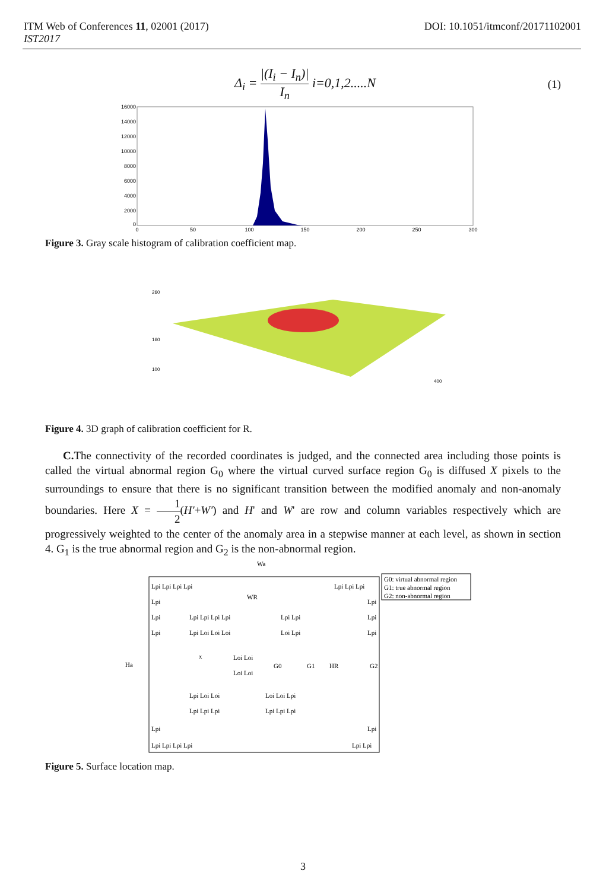ITM Web of Conferences 11, 02001 (2017)
IST2017
DOI: 10.1051/itmconf/20171102001
Δ<sub>i</sub> = |(I<sub>i</sub> − I<sub>n</sub>)| I<sub>n</sub> i=0,1,2.....N
(1)
16000
14000
12000
10000
8000
6000
4000
2000
0
0
50
100
150
200
250
300
Figure 3. Gray scale histogram of calibration coefficient map.
260
160
100
400
Figure 4. 3D graph of calibration coefficient for R.
C. The connectivity of the recorded coordinates is judged, and the connected area including those points is called the virtual abnormal region G<sub>0</sub> where the virtual curved surface region G<sub>0</sub> is diffused X pixels to the surroundings to ensure that there is no significant transition between the modified anomaly and non-anomaly boundaries. Here X = 1 2(H'+W') and H' and W' are row and column variables respectively which are progressively weighted to the center of the anomaly area in a stepwise manner at each level, as shown in section 4. G<sub>1</sub> is the true abnormal region and G<sub>2</sub> is the non-abnormal region.
Wa
G0: virtual abnormal region
G1: true abnormal region
G2: non-abnormal region
Ha
Lpi Lpi Lpi Lpi
Lpi Lpi Lpi
Lpi
Lpi
WR
Lpi Lpi Lpi Lpi
Lpi Lpi
Lpi Loi Loi Loi
Loi Lpi
Loi Loi
Loi Loi
G0
G1
HR
G2
x
Lpi Loi Loi
Loi Loi Lpi
Lpi Lpi Lpi
Lpi Lpi Lpi
Lpi
Lpi
Lpi Lpi Lpi Lpi
Lpi Lpi
Lpi
Lpi
Lpi
Lpi
Figure 5. Surface location map.
3